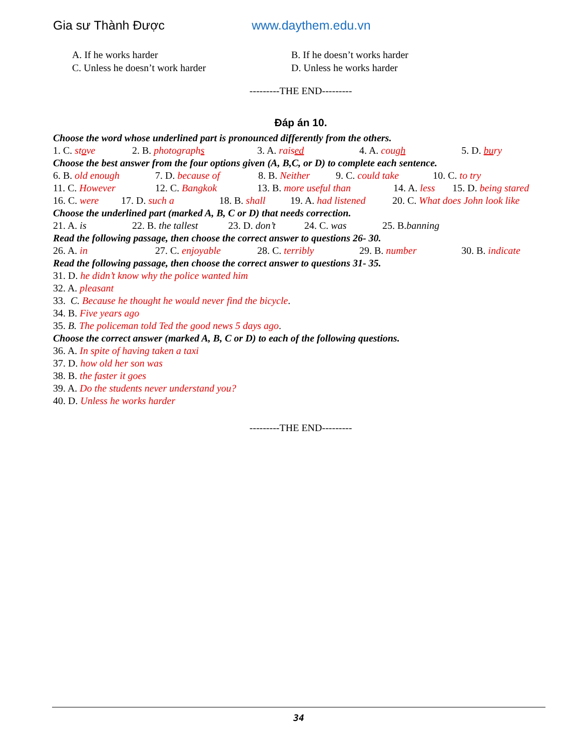Gia sư Thành Được www.daythem.edu.vn
A. If he works harder B. If he doesn’t works harder
C. Unless he doesn’t work harder D. Unless he works harder
---------THE END---------
Đáp án 10.
Choose the word whose underlined part is pronounced differently from the others.
1. C. stove 2. B. photographs 3. A. raised 4. A. cough 5. D. bury
Choose the best answer from the four options given (A, B,C, or D) to complete each sentence.
6. B. old enough 7. D. because of 8. B. Neither
9. C. could take 10. C. to try
11. C. However 12. C. Bangkok 13. B. more useful than
14. A. less
15. D. being stared
16. C. were 17. D. such a 18. B. shall
19. A. had listened
20. C. What does John look like
Choose the underlined part (marked A, B, C or D) that needs correction.
21. A. is 22. B. the tallest
23. D. don’t 24. C. was 25. B.banning
Read the following passage, then choose the correct answer to questions 26- 30.
26. A. in 27. C. enjoyable 28. C. terribly 29. B. number 30. B. indicate
Read the following passage, then choose the correct answer to questions 31- 35.
31. D. he didn’t know why the police wanted him
32. A. pleasant
33. C. Because he thought he would never find the bicycle.
34. B. Five years ago
35. B. The policeman told Ted the good news 5 days ago.
Choose the correct answer (marked A, B, C or D) to each of the following questions.
36. A. In spite of having taken a taxi
37. D. how old her son was
38. B. the faster it goes
39. A. Do the students never understand you?
40. D. Unless he works harder
---------THE END---------
34